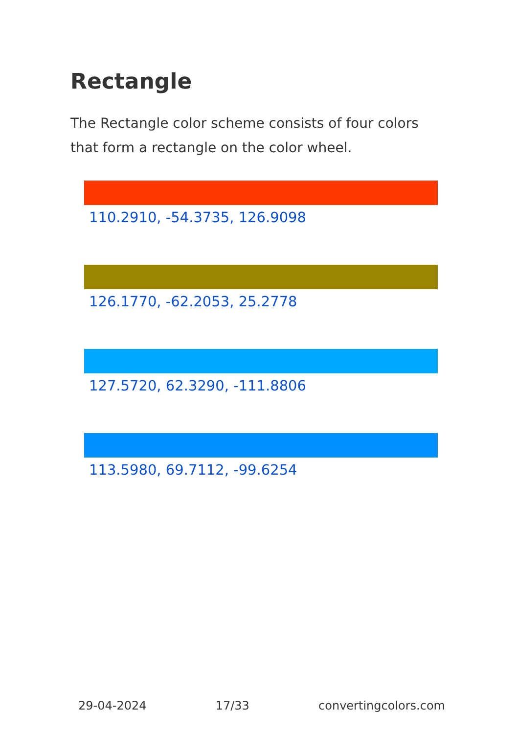Rectangle
The Rectangle color scheme consists of four colors that form a rectangle on the color wheel.
110.2910, -54.3735, 126.9098
126.1770, -62.2053, 25.2778
127.5720, 62.3290, -111.8806
113.5980, 69.7112, -99.6254
29-04-2024 17/33 convertingcolors.com